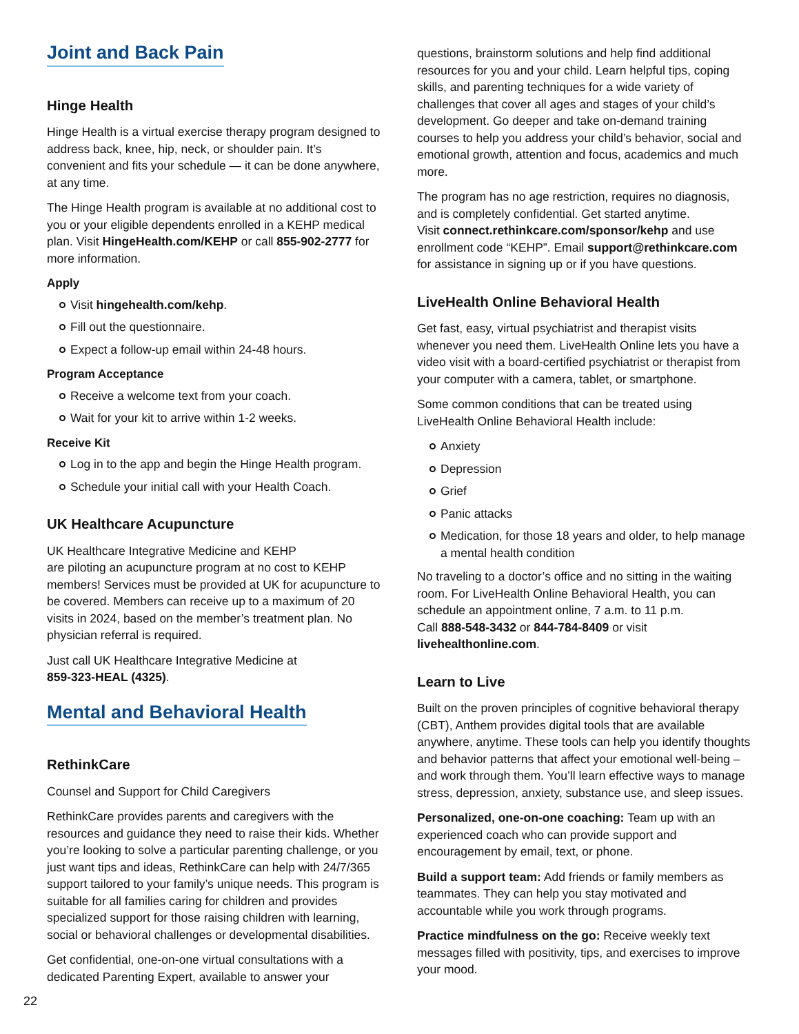Joint and Back Pain
Hinge Health
Hinge Health is a virtual exercise therapy program designed to address back, knee, hip, neck, or shoulder pain. It’s convenient and fits your schedule — it can be done anywhere, at any time.
The Hinge Health program is available at no additional cost to you or your eligible dependents enrolled in a KEHP medical plan. Visit HingeHealth.com/KEHP or call 855-902-2777 for more information.
Apply
Visit hingehealth.com/kehp.
Fill out the questionnaire.
Expect a follow-up email within 24-48 hours.
Program Acceptance
Receive a welcome text from your coach.
Wait for your kit to arrive within 1-2 weeks.
Receive Kit
Log in to the app and begin the Hinge Health program.
Schedule your initial call with your Health Coach.
UK Healthcare Acupuncture
UK Healthcare Integrative Medicine and KEHP
are piloting an acupuncture program at no cost to KEHP members! Services must be provided at UK for acupuncture to be covered. Members can receive up to a maximum of 20 visits in 2024, based on the member’s treatment plan. No physician referral is required.
Just call UK Healthcare Integrative Medicine at
859-323-HEAL (4325).
Mental and Behavioral Health
RethinkCare
Counsel and Support for Child Caregivers
RethinkCare provides parents and caregivers with the resources and guidance they need to raise their kids. Whether you’re looking to solve a particular parenting challenge, or you just want tips and ideas, RethinkCare can help with 24/7/365 support tailored to your family’s unique needs. This program is suitable for all families caring for children and provides specialized support for those raising children with learning, social or behavioral challenges or developmental disabilities.
Get confidential, one-on-one virtual consultations with a dedicated Parenting Expert, available to answer your
questions, brainstorm solutions and help find additional resources for you and your child. Learn helpful tips, coping skills, and parenting techniques for a wide variety of challenges that cover all ages and stages of your child’s development. Go deeper and take on-demand training courses to help you address your child’s behavior, social and emotional growth, attention and focus, academics and much more.
The program has no age restriction, requires no diagnosis, and is completely confidential. Get started anytime.
Visit connect.rethinkcare.com/sponsor/kehp and use enrollment code “KEHP”. Email support@rethinkcare.com for assistance in signing up or if you have questions.
LiveHealth Online Behavioral Health
Get fast, easy, virtual psychiatrist and therapist visits whenever you need them. LiveHealth Online lets you have a video visit with a board-certified psychiatrist or therapist from your computer with a camera, tablet, or smartphone.
Some common conditions that can be treated using LiveHealth Online Behavioral Health include:
Anxiety
Depression
Grief
Panic attacks
Medication, for those 18 years and older, to help manage a mental health condition
No traveling to a doctor’s office and no sitting in the waiting room. For LiveHealth Online Behavioral Health, you can schedule an appointment online, 7 a.m. to 11 p.m.
Call 888-548-3432 or 844-784-8409 or visit livehealthonline.com.
Learn to Live
Built on the proven principles of cognitive behavioral therapy (CBT), Anthem provides digital tools that are available anywhere, anytime. These tools can help you identify thoughts and behavior patterns that affect your emotional well-being – and work through them. You’ll learn effective ways to manage stress, depression, anxiety, substance use, and sleep issues.
Personalized, one-on-one coaching: Team up with an experienced coach who can provide support and encouragement by email, text, or phone.
Build a support team: Add friends or family members as teammates. They can help you stay motivated and accountable while you work through programs.
Practice mindfulness on the go: Receive weekly text messages filled with positivity, tips, and exercises to improve your mood.
22